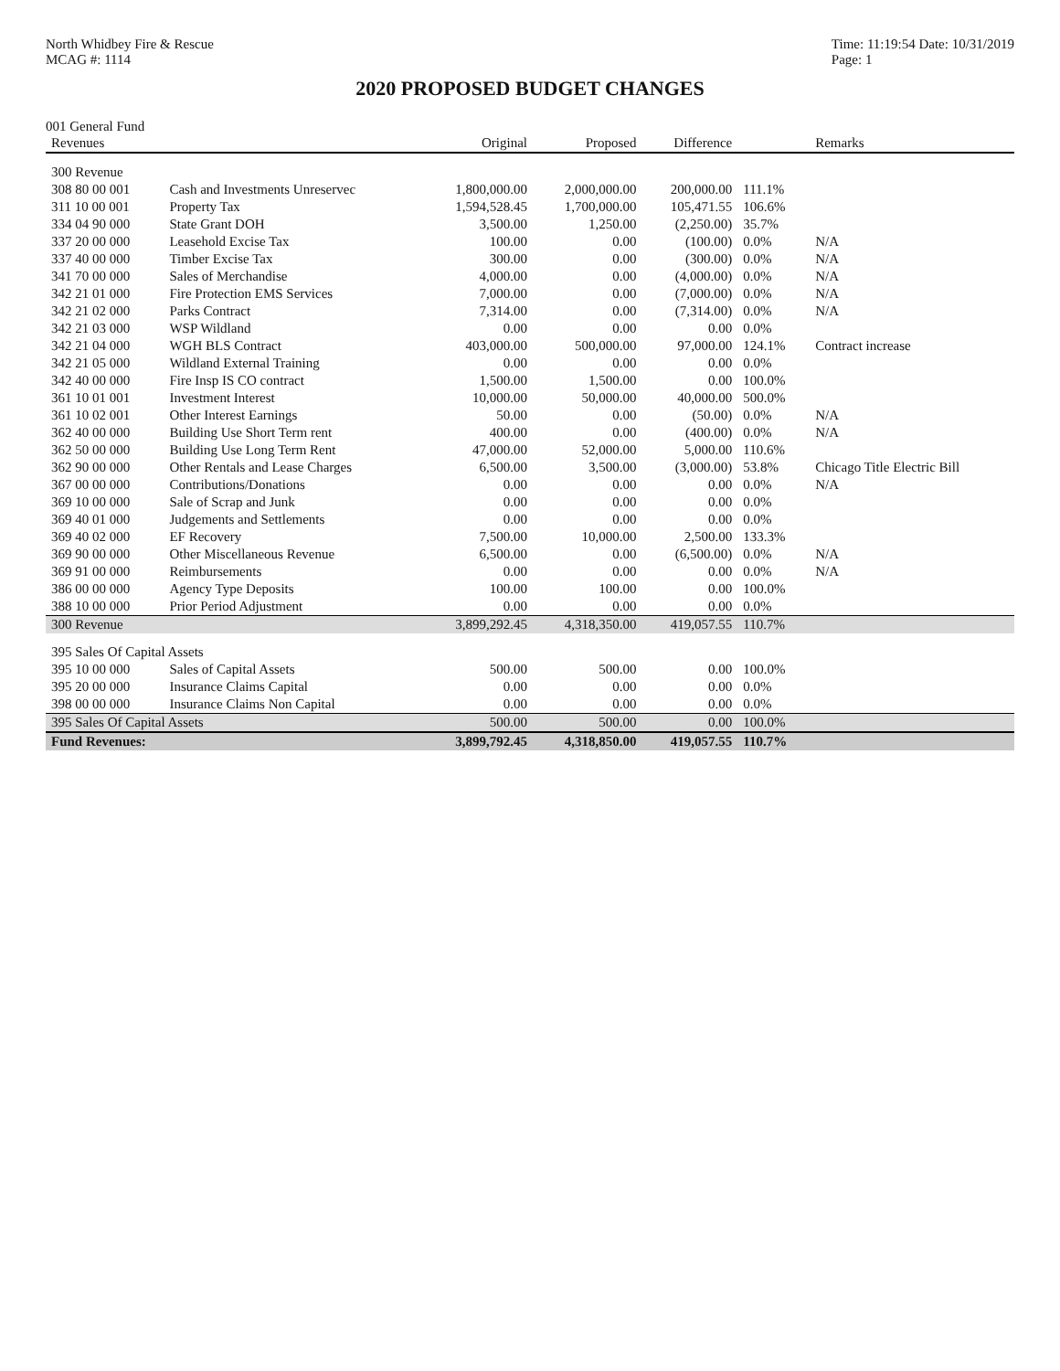North Whidbey Fire & Rescue
MCAG #: 1114
Time: 11:19:54 Date: 10/31/2019
Page: 1
2020 PROPOSED BUDGET CHANGES
001 General Fund
| Revenues | | Original | Proposed | Difference | | Remarks |
| --- | --- | --- | --- | --- | --- | --- |
| 300 Revenue | | | | | | |
| 308 80 00 001 | Cash and Investments Unreservec | 1,800,000.00 | 2,000,000.00 | 200,000.00 | 111.1% | |
| 311 10 00 001 | Property Tax | 1,594,528.45 | 1,700,000.00 | 105,471.55 | 106.6% | |
| 334 04 90 000 | State Grant DOH | 3,500.00 | 1,250.00 | (2,250.00) | 35.7% | |
| 337 20 00 000 | Leasehold Excise Tax | 100.00 | 0.00 | (100.00) | 0.0% | N/A |
| 337 40 00 000 | Timber Excise Tax | 300.00 | 0.00 | (300.00) | 0.0% | N/A |
| 341 70 00 000 | Sales of Merchandise | 4,000.00 | 0.00 | (4,000.00) | 0.0% | N/A |
| 342 21 01 000 | Fire Protection EMS Services | 7,000.00 | 0.00 | (7,000.00) | 0.0% | N/A |
| 342 21 02 000 | Parks Contract | 7,314.00 | 0.00 | (7,314.00) | 0.0% | N/A |
| 342 21 03 000 | WSP Wildland | 0.00 | 0.00 | 0.00 | 0.0% | |
| 342 21 04 000 | WGH BLS Contract | 403,000.00 | 500,000.00 | 97,000.00 | 124.1% | Contract increase |
| 342 21 05 000 | Wildland External Training | 0.00 | 0.00 | 0.00 | 0.0% | |
| 342 40 00 000 | Fire Insp IS CO contract | 1,500.00 | 1,500.00 | 0.00 | 100.0% | |
| 361 10 01 001 | Investment Interest | 10,000.00 | 50,000.00 | 40,000.00 | 500.0% | |
| 361 10 02 001 | Other Interest Earnings | 50.00 | 0.00 | (50.00) | 0.0% | N/A |
| 362 40 00 000 | Building Use Short Term rent | 400.00 | 0.00 | (400.00) | 0.0% | N/A |
| 362 50 00 000 | Building Use Long Term Rent | 47,000.00 | 52,000.00 | 5,000.00 | 110.6% | |
| 362 90 00 000 | Other Rentals and Lease Charges | 6,500.00 | 3,500.00 | (3,000.00) | 53.8% | Chicago Title Electric Bill |
| 367 00 00 000 | Contributions/Donations | 0.00 | 0.00 | 0.00 | 0.0% | N/A |
| 369 10 00 000 | Sale of Scrap and Junk | 0.00 | 0.00 | 0.00 | 0.0% | |
| 369 40 01 000 | Judgements and Settlements | 0.00 | 0.00 | 0.00 | 0.0% | |
| 369 40 02 000 | EF Recovery | 7,500.00 | 10,000.00 | 2,500.00 | 133.3% | |
| 369 90 00 000 | Other Miscellaneous Revenue | 6,500.00 | 0.00 | (6,500.00) | 0.0% | N/A |
| 369 91 00 000 | Reimbursements | 0.00 | 0.00 | 0.00 | 0.0% | N/A |
| 386 00 00 000 | Agency Type Deposits | 100.00 | 100.00 | 0.00 | 100.0% | |
| 388 10 00 000 | Prior Period Adjustment | 0.00 | 0.00 | 0.00 | 0.0% | |
| 300 Revenue | | 3,899,292.45 | 4,318,350.00 | 419,057.55 | 110.7% | |
| 395 Sales Of Capital Assets | | | | | | |
| 395 10 00 000 | Sales of Capital Assets | 500.00 | 500.00 | 0.00 | 100.0% | |
| 395 20 00 000 | Insurance Claims Capital | 0.00 | 0.00 | 0.00 | 0.0% | |
| 398 00 00 000 | Insurance Claims Non Capital | 0.00 | 0.00 | 0.00 | 0.0% | |
| 395 Sales Of Capital Assets | | 500.00 | 500.00 | 0.00 | 100.0% | |
| Fund Revenues: | | 3,899,792.45 | 4,318,850.00 | 419,057.55 | 110.7% | |